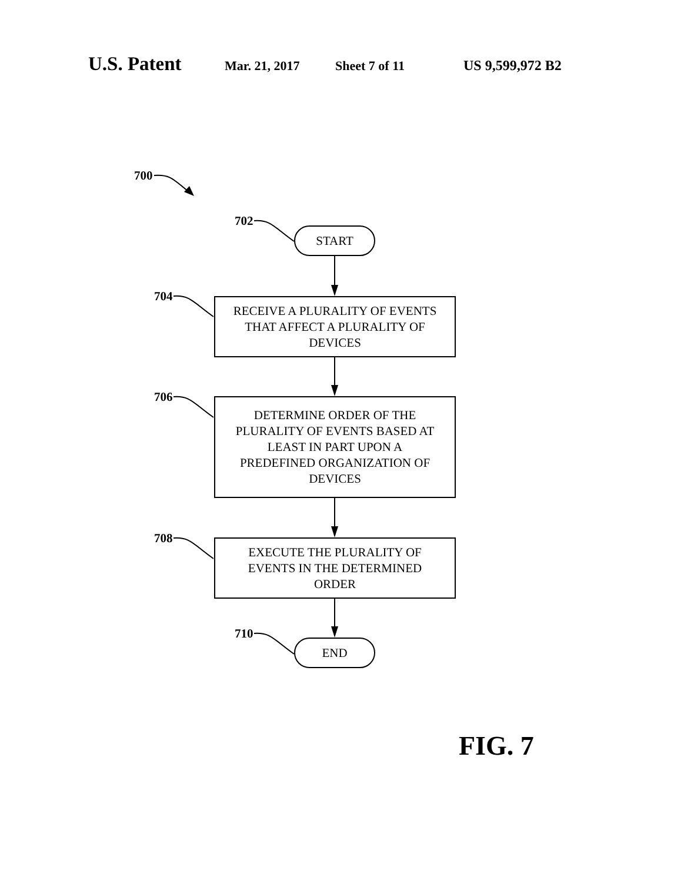U.S. Patent Mar. 21, 2017 Sheet 7 of 11 US 9,599,972 B2
700
702
START
704
RECEIVE A PLURALITY OF EVENTS
THAT AFFECT A PLURALITY OF
DEVICES
706
DETERMINE ORDER OF THE
PLURALITY OF EVENTS BASED AT
LEAST IN PART UPON A
PREDEFINED ORGANIZATION OF
DEVICES
708
EXECUTE THE PLURALITY OF
EVENTS IN THE DETERMINED
ORDER
710
END
FIG. 7